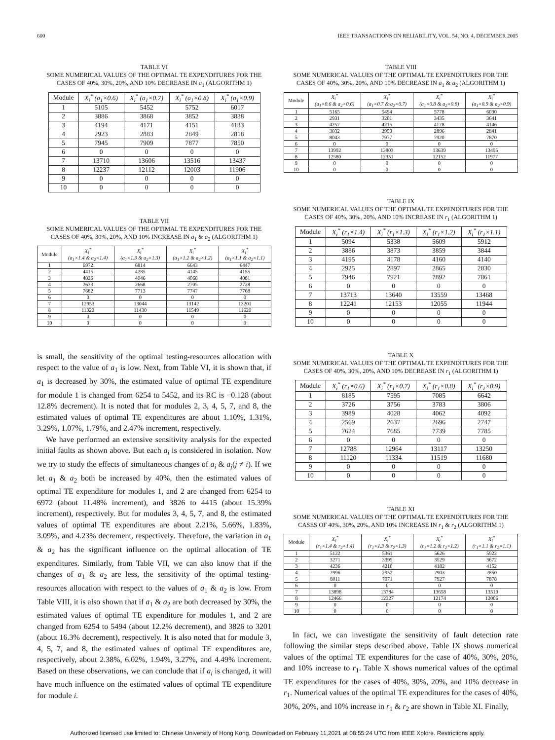600 IEEE TRANSACTIONS ON RELIABILITY, VOL. 54, NO. 4, DECEMBER 2005
TABLE VI
SOME NUMERICAL VALUES OF THE OPTIMAL TE EXPENDITURES FOR THE CASES OF 40%, 30%, 20%, AND 10% DECREASE IN a<sub>1</sub> (ALGORITHM 1)
| Module | X<sub>i</sub><sup>*</sup> (a<sub>1</sub>×0.6) | X<sub>i</sub><sup>*</sup> (a<sub>1</sub>×0.7) | X<sub>i</sub><sup>*</sup> (a<sub>1</sub>×0.8) | X<sub>i</sub><sup>*</sup> (a<sub>1</sub>×0.9) |
| --- | --- | --- | --- | --- |
| 1 | 5105 | 5452 | 5752 | 6017 |
| 2 | 3886 | 3868 | 3852 | 3838 |
| 3 | 4194 | 4171 | 4151 | 4133 |
| 4 | 2923 | 2883 | 2849 | 2818 |
| 5 | 7945 | 7909 | 7877 | 7850 |
| 6 | 0 | 0 | 0 | 0 |
| 7 | 13710 | 13606 | 13516 | 13437 |
| 8 | 12237 | 12112 | 12003 | 11906 |
| 9 | 0 | 0 | 0 | 0 |
| 10 | 0 | 0 | 0 | 0 |
TABLE VII
SOME NUMERICAL VALUES OF THE OPTIMAL TE EXPENDITURES FOR THE CASES OF 40%, 30%, 20%, AND 10% INCREASE IN a<sub>1</sub> & a<sub>2</sub> (ALGORITHM 1)
| Module | X<sub>i</sub><sup>*</sup> (a<sub>1</sub>×1.4 & a<sub>2</sub>×1.4) | X<sub>i</sub><sup>*</sup> (a<sub>1</sub>×1.3 & a<sub>2</sub>×1.3) | X<sub>i</sub><sup>*</sup> (a<sub>1</sub>×1.2 & a<sub>2</sub>×1.2) | X<sub>i</sub><sup>*</sup> (a<sub>1</sub>×1.1 & a<sub>2</sub>×1.1) |
| 1 | 6972 | 6814 | 6643 | 6447 |
| 2 | 4415 | 4285 | 4145 | 4155 |
| 3 | 4026 | 4046 | 4068 | 4081 |
| 4 | 2633 | 2668 | 2705 | 2728 |
| 5 | 7682 | 7713 | 7747 | 7768 |
| 6 | 0 | 0 | 0 | 0 |
| 7 | 12953 | 13044 | 13142 | 13201 |
| 8 | 11320 | 11430 | 11549 | 11620 |
| 9 | 0 | 0 | 0 | 0 |
| 10 | 0 | 0 | 0 | 0 |
is small, the sensitivity of the optimal testing-resources allocation with respect to the value of a<sub>1</sub> is low. Next, from Table VI, it is shown that, if a<sub>1</sub> is decreased by 30%, the estimated value of optimal TE expenditure for module 1 is changed from 6254 to 5452, and its RC is −0.128 (about 12.8% decrement). It is noted that for modules 2, 3, 4, 5, 7, and 8, the estimated values of optimal TE expenditures are about 1.10%, 1.31%, 3.29%, 1.07%, 1.79%, and 2.47% increment, respectively.
We have performed an extensive sensitivity analysis for the expected initial faults as shown above. But each a<sub>i</sub> is considered in isolation. Now we try to study the effects of simultaneous changes of a<sub>i</sub> & a<sub>j</sub>(j ≠ i). If we let a<sub>1</sub> & a<sub>2</sub> both be increased by 40%, then the estimated values of optimal TE expenditure for modules 1, and 2 are changed from 6254 to 6972 (about 11.48% increment), and 3826 to 4415 (about 15.39% increment), respectively. But for modules 3, 4, 5, 7, and 8, the estimated values of optimal TE expenditures are about 2.21%, 5.66%, 1.83%, 3.09%, and 4.23% decrement, respectively. Therefore, the variation in a<sub>1</sub> & a<sub>2</sub> has the significant influence on the optimal allocation of TE expenditures. Similarly, from Table VII, we can also know that if the changes of a<sub>1</sub> & a<sub>2</sub> are less, the sensitivity of the optimal testing-resources allocation with respect to the values of a<sub>1</sub> & a<sub>2</sub> is low. From Table VIII, it is also shown that if a<sub>1</sub> & a<sub>2</sub> are both decreased by 30%, the estimated values of optimal TE expenditure for modules 1, and 2 are changed from 6254 to 5494 (about 12.2% decrement), and 3826 to 3201 (about 16.3% decrement), respectively. It is also noted that for module 3, 4, 5, 7, and 8, the estimated values of optimal TE expenditures are, respectively, about 2.38%, 6.02%, 1.94%, 3.27%, and 4.49% increment. Based on these observations, we can conclude that if a<sub>i</sub> is changed, it will have much influence on the estimated values of optimal TE expenditure for module i.
TABLE VIII
SOME NUMERICAL VALUES OF THE OPTIMAL TE EXPENDITURES FOR THE CASES OF 40%, 30%, 20%, AND 10% DECREASE IN a<sub>1</sub> & a<sub>2</sub> (ALGORITHM 1)
| Module | X<sub>i</sub><sup>*</sup> (a<sub>1</sub>×0.6 & a<sub>2</sub>×0.6) | X<sub>i</sub><sup>*</sup> (a<sub>1</sub>×0.7 & a<sub>2</sub>×0.7) | X<sub>i</sub><sup>*</sup> (a<sub>1</sub>×0.8 & a<sub>2</sub>×0.8) | X<sub>i</sub><sup>*</sup> (a<sub>1</sub>×0.9 & a<sub>2</sub>×0.9) |
| 1 | 5165 | 5494 | 5778 | 6030 |
| 2 | 2931 | 3201 | 3435 | 3641 |
| 3 | 4257 | 4215 | 4178 | 4146 |
| 4 | 3032 | 2959 | 2896 | 2841 |
| 5 | 8043 | 7977 | 7920 | 7870 |
| 6 | 0 | 0 | 0 | 0 |
| 7 | 13992 | 13803 | 13639 | 13495 |
| 8 | 12580 | 12351 | 12152 | 11977 |
| 9 | 0 | 0 | 0 | 0 |
| 10 | 0 | 0 | 0 | 0 |
TABLE IX
SOME NUMERICAL VALUES OF THE OPTIMAL TE EXPENDITURES FOR THE CASES OF 40%, 30%, 20%, AND 10% INCREASE IN r<sub>1</sub> (ALGORITHM 1)
| Module | X<sub>i</sub><sup>*</sup> (r<sub>1</sub>×1.4) | X<sub>i</sub><sup>*</sup> (r<sub>1</sub>×1.3) | X<sub>i</sub><sup>*</sup> (r<sub>1</sub>×1.2) | X<sub>i</sub><sup>*</sup> (r<sub>1</sub>×1.1) |
| --- | --- | --- | --- | --- |
| 1 | 5094 | 5338 | 5609 | 5912 |
| 2 | 3886 | 3873 | 3859 | 3844 |
| 3 | 4195 | 4178 | 4160 | 4140 |
| 4 | 2925 | 2897 | 2865 | 2830 |
| 5 | 7946 | 7921 | 7892 | 7861 |
| 6 | 0 | 0 | 0 | 0 |
| 7 | 13713 | 13640 | 13559 | 13468 |
| 8 | 12241 | 12153 | 12055 | 11944 |
| 9 | 0 | 0 | 0 | 0 |
| 10 | 0 | 0 | 0 | 0 |
TABLE X
SOME NUMERICAL VALUES OF THE OPTIMAL TE EXPENDITURES FOR THE CASES OF 40%, 30%, 20%, AND 10% DECREASE IN r<sub>1</sub> (ALGORITHM 1)
| Module | X<sub>i</sub><sup>*</sup> (r<sub>1</sub>×0.6) | X<sub>i</sub><sup>*</sup> (r<sub>1</sub>×0.7) | X<sub>i</sub><sup>*</sup> (r<sub>1</sub>×0.8) | X<sub>i</sub><sup>*</sup> (r<sub>1</sub>×0.9) |
| --- | --- | --- | --- | --- |
| 1 | 8185 | 7595 | 7085 | 6642 |
| 2 | 3726 | 3756 | 3783 | 3806 |
| 3 | 3989 | 4028 | 4062 | 4092 |
| 4 | 2569 | 2637 | 2696 | 2747 |
| 5 | 7624 | 7685 | 7739 | 7785 |
| 6 | 0 | 0 | 0 | 0 |
| 7 | 12788 | 12964 | 13117 | 13250 |
| 8 | 11120 | 11334 | 11519 | 11680 |
| 9 | 0 | 0 | 0 | 0 |
| 10 | 0 | 0 | 0 | 0 |
TABLE XI
SOME NUMERICAL VALUES OF THE OPTIMAL TE EXPENDITURES FOR THE CASES OF 40%, 30%, 20%, AND 10% INCREASE IN r<sub>1</sub> & r<sub>2</sub> (ALGORITHM 1)
| Module | X<sub>i</sub><sup>*</sup> (r<sub>1</sub>×1.4 & r<sub>2</sub>×1.4) | X<sub>i</sub><sup>*</sup> (r<sub>1</sub>×1.3 & r<sub>2</sub>×1.3) | X<sub>i</sub><sup>*</sup> (r<sub>1</sub>×1.2 & r<sub>2</sub>×1.2) | X<sub>i</sub><sup>*</sup> (r<sub>1</sub>×1.1 & r<sub>2</sub>×1.1) |
| 1 | 5122 | 5361 | 5626 | 5922 |
| 2 | 3271 | 3395 | 3529 | 3672 |
| 3 | 4236 | 4210 | 4182 | 4152 |
| 4 | 2996 | 2952 | 2903 | 2850 |
| 5 | 8011 | 7971 | 7927 | 7878 |
| 6 | 0 | 0 | 0 | 0 |
| 7 | 13898 | 13784 | 13658 | 13519 |
| 8 | 12466 | 12327 | 12174 | 12006 |
| 9 | 0 | 0 | 0 | 0 |
| 10 | 0 | 0 | 0 | 0 |
In fact, we can investigate the sensitivity of fault detection rate following the similar steps described above. Table IX shows numerical values of the optimal TE expenditures for the case of 40%, 30%, 20%, and 10% increase to r<sub>1</sub>. Table X shows numerical values of the optimal TE expenditures for the cases of 40%, 30%, 20%, and 10% decrease in r<sub>1</sub>. Numerical values of the optimal TE expenditures for the cases of 40%, 30%, 20%, and 10% increase in r<sub>1</sub> & r<sub>2</sub> are shown in Table XI. Finally,
Authorized licensed use limited to: Chinese University of Hong Kong. Downloaded on February 11,2021 at 08:55:24 UTC from IEEE Xplore. Restrictions apply.